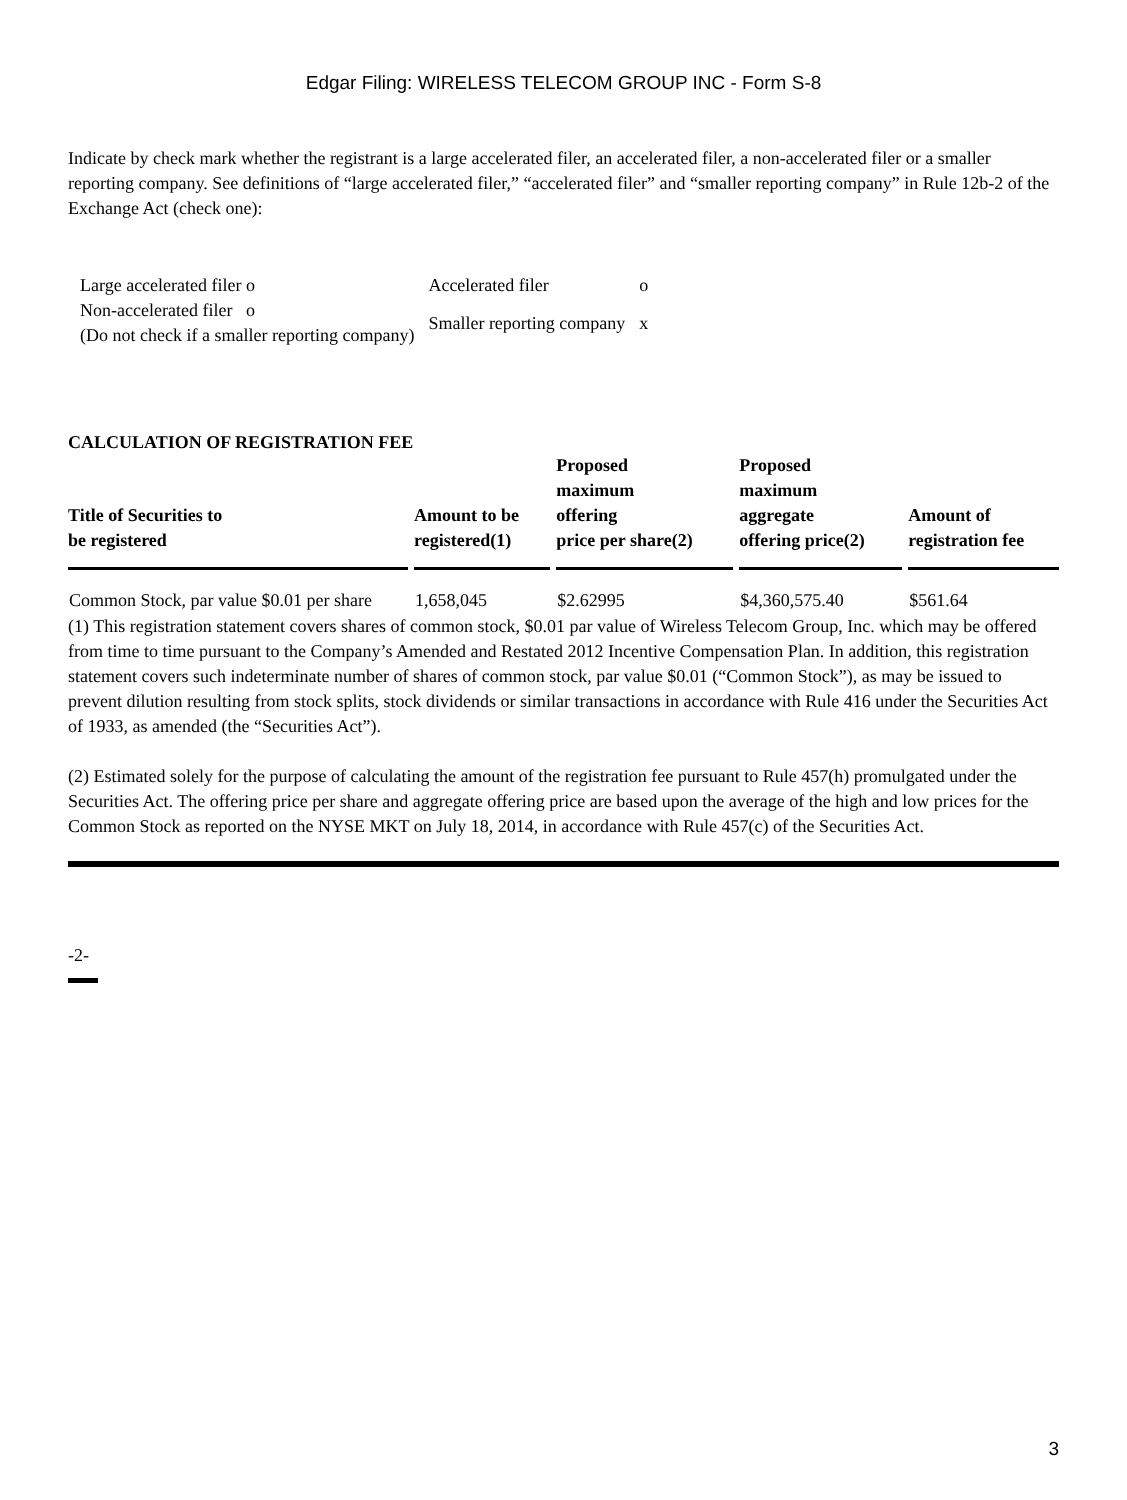Edgar Filing: WIRELESS TELECOM GROUP INC - Form S-8
Indicate by check mark whether the registrant is a large accelerated filer, an accelerated filer, a non-accelerated filer or a smaller reporting company. See definitions of “large accelerated filer,” “accelerated filer” and “smaller reporting company” in Rule 12b-2 of the Exchange Act (check one):
| Large accelerated filer o | Accelerated filer | o |
| Non-accelerated filer o (Do not check if a smaller reporting company) | Smaller reporting company | x |
CALCULATION OF REGISTRATION FEE
| Title of Securities to be registered | Amount to be registered(1) | Proposed maximum offering price per share(2) | Proposed maximum aggregate offering price(2) | Amount of registration fee |
| --- | --- | --- | --- | --- |
| Common Stock, par value $0.01 per share | 1,658,045 | $2.62995 | $4,360,575.40 | $561.64 |
(1) This registration statement covers shares of common stock, $0.01 par value of Wireless Telecom Group, Inc. which may be offered from time to time pursuant to the Company’s Amended and Restated 2012 Incentive Compensation Plan. In addition, this registration statement covers such indeterminate number of shares of common stock, par value $0.01 (“Common Stock”), as may be issued to prevent dilution resulting from stock splits, stock dividends or similar transactions in accordance with Rule 416 under the Securities Act of 1933, as amended (the “Securities Act”).
(2) Estimated solely for the purpose of calculating the amount of the registration fee pursuant to Rule 457(h) promulgated under the Securities Act. The offering price per share and aggregate offering price are based upon the average of the high and low prices for the Common Stock as reported on the NYSE MKT on July 18, 2014, in accordance with Rule 457(c) of the Securities Act.
-2-
3